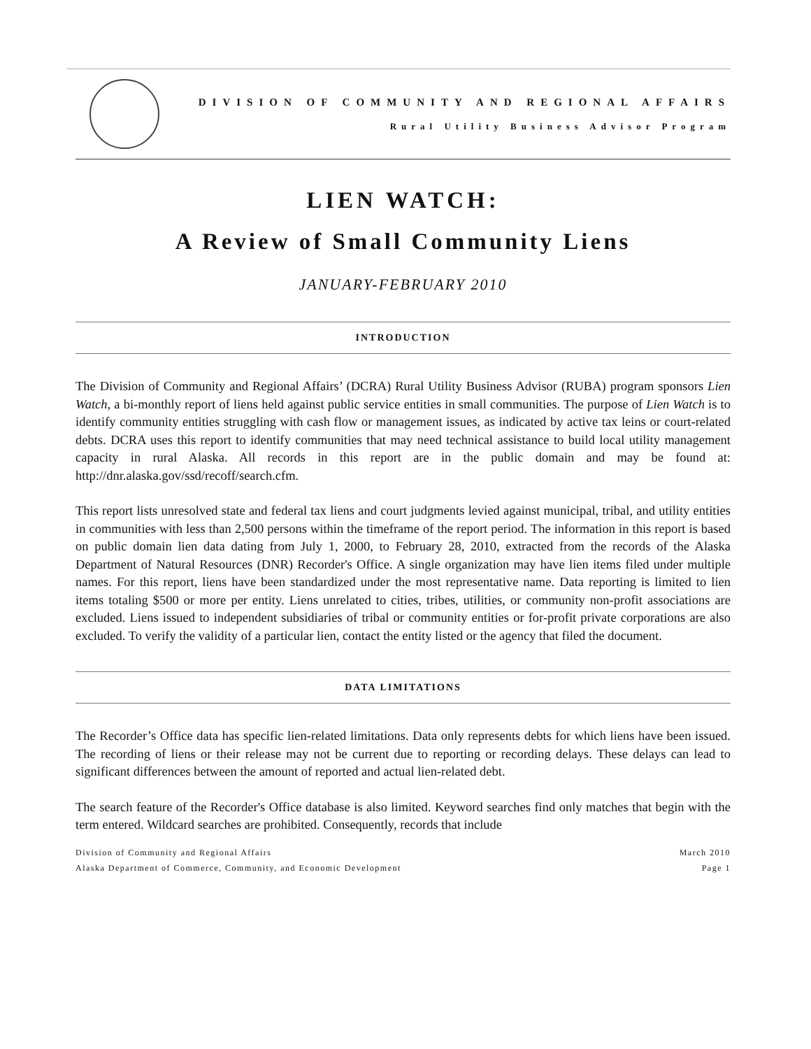DIVISION OF COMMUNITY AND REGIONAL AFFAIRS
Rural Utility Business Advisor Program
LIEN WATCH:
A Review of Small Community Liens
JANUARY-FEBRUARY 2010
INTRODUCTION
The Division of Community and Regional Affairs’ (DCRA) Rural Utility Business Advisor (RUBA) program sponsors Lien Watch, a bi-monthly report of liens held against public service entities in small communities. The purpose of Lien Watch is to identify community entities struggling with cash flow or management issues, as indicated by active tax leins or court-related debts. DCRA uses this report to identify communities that may need technical assistance to build local utility management capacity in rural Alaska. All records in this report are in the public domain and may be found at: http://dnr.alaska.gov/ssd/recoff/search.cfm.
This report lists unresolved state and federal tax liens and court judgments levied against municipal, tribal, and utility entities in communities with less than 2,500 persons within the timeframe of the report period. The information in this report is based on public domain lien data dating from July 1, 2000, to February 28, 2010, extracted from the records of the Alaska Department of Natural Resources (DNR) Recorder's Office. A single organization may have lien items filed under multiple names. For this report, liens have been standardized under the most representative name. Data reporting is limited to lien items totaling $500 or more per entity. Liens unrelated to cities, tribes, utilities, or community non-profit associations are excluded. Liens issued to independent subsidiaries of tribal or community entities or for-profit private corporations are also excluded. To verify the validity of a particular lien, contact the entity listed or the agency that filed the document.
DATA LIMITATIONS
The Recorder’s Office data has specific lien-related limitations. Data only represents debts for which liens have been issued. The recording of liens or their release may not be current due to reporting or recording delays. These delays can lead to significant differences between the amount of reported and actual lien-related debt.
The search feature of the Recorder's Office database is also limited. Keyword searches find only matches that begin with the term entered. Wildcard searches are prohibited. Consequently, records that include
Division of Community and Regional Affairs
Alaska Department of Commerce, Community, and Economic Development
March 2010
Page 1